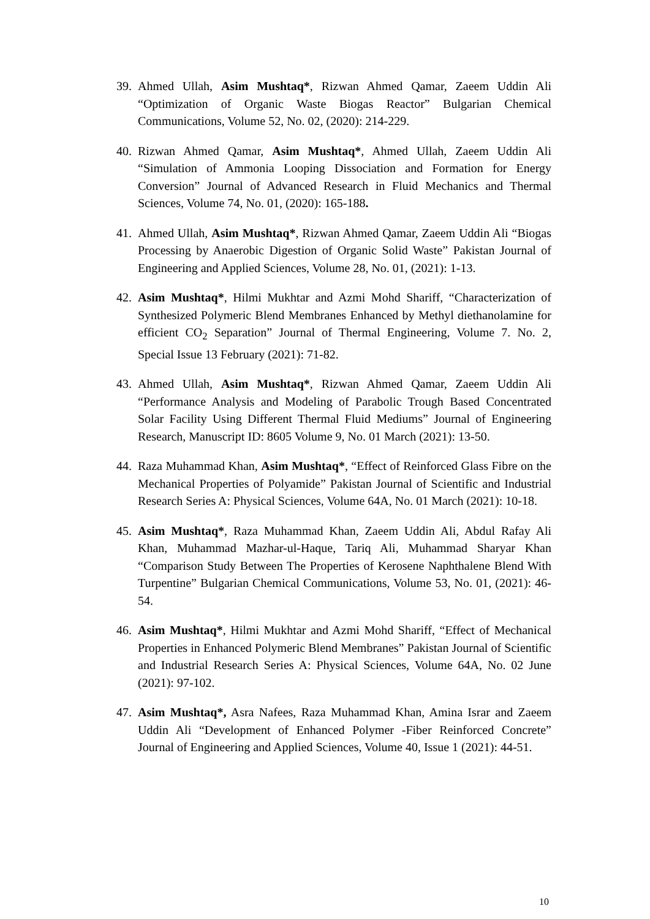39.
Ahmed Ullah, Asim Mushtaq*, Rizwan Ahmed Qamar, Zaeem Uddin Ali “Optimization of Organic Waste Biogas Reactor” Bulgarian Chemical Communications, Volume 52, No. 02, (2020): 214-229.
40.
Rizwan Ahmed Qamar, Asim Mushtaq*, Ahmed Ullah, Zaeem Uddin Ali “Simulation of Ammonia Looping Dissociation and Formation for Energy Conversion” Journal of Advanced Research in Fluid Mechanics and Thermal Sciences, Volume 74, No. 01, (2020): 165-188.
41.
Ahmed Ullah, Asim Mushtaq*, Rizwan Ahmed Qamar, Zaeem Uddin Ali “Biogas Processing by Anaerobic Digestion of Organic Solid Waste” Pakistan Journal of Engineering and Applied Sciences, Volume 28, No. 01, (2021): 1-13.
42.
Asim Mushtaq*, Hilmi Mukhtar and Azmi Mohd Shariff, “Characterization of Synthesized Polymeric Blend Membranes Enhanced by Methyl diethanolamine for efficient CO<sub>2</sub> Separation” Journal of Thermal Engineering, Volume 7. No. 2, Special Issue 13 February (2021): 71-82.
43.
Ahmed Ullah, Asim Mushtaq*, Rizwan Ahmed Qamar, Zaeem Uddin Ali “Performance Analysis and Modeling of Parabolic Trough Based Concentrated Solar Facility Using Different Thermal Fluid Mediums” Journal of Engineering Research, Manuscript ID: 8605 Volume 9, No. 01 March (2021): 13-50.
44.
Raza Muhammad Khan, Asim Mushtaq*, “Effect of Reinforced Glass Fibre on the Mechanical Properties of Polyamide” Pakistan Journal of Scientific and Industrial Research Series A: Physical Sciences, Volume 64A, No. 01 March (2021): 10-18.
45.
Asim Mushtaq*, Raza Muhammad Khan, Zaeem Uddin Ali, Abdul Rafay Ali Khan, Muhammad Mazhar-ul-Haque, Tariq Ali, Muhammad Sharyar Khan “Comparison Study Between The Properties of Kerosene Naphthalene Blend With Turpentine” Bulgarian Chemical Communications, Volume 53, No. 01, (2021): 46-54.
46.
Asim Mushtaq*, Hilmi Mukhtar and Azmi Mohd Shariff, “Effect of Mechanical Properties in Enhanced Polymeric Blend Membranes” Pakistan Journal of Scientific and Industrial Research Series A: Physical Sciences, Volume 64A, No. 02 June (2021): 97-102.
47.
Asim Mushtaq*, Asra Nafees, Raza Muhammad Khan, Amina Israr and Zaeem Uddin Ali “Development of Enhanced Polymer -Fiber Reinforced Concrete” Journal of Engineering and Applied Sciences, Volume 40, Issue 1 (2021): 44-51.
10